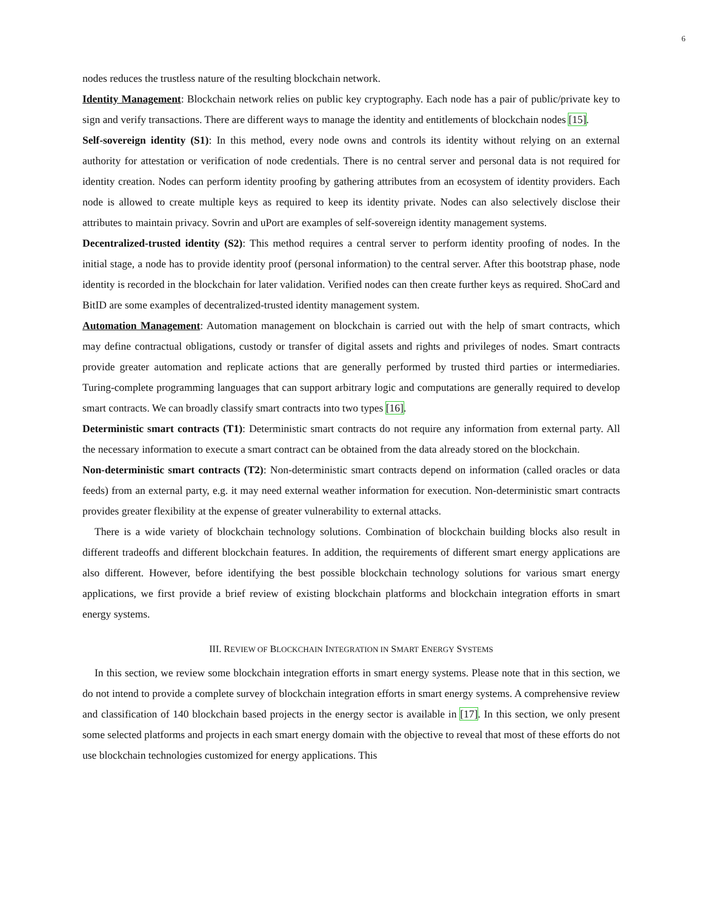6
nodes reduces the trustless nature of the resulting blockchain network.
Identity Management: Blockchain network relies on public key cryptography. Each node has a pair of public/private key to sign and verify transactions. There are different ways to manage the identity and entitlements of blockchain nodes [15].
Self-sovereign identity (S1): In this method, every node owns and controls its identity without relying on an external authority for attestation or verification of node credentials. There is no central server and personal data is not required for identity creation. Nodes can perform identity proofing by gathering attributes from an ecosystem of identity providers. Each node is allowed to create multiple keys as required to keep its identity private. Nodes can also selectively disclose their attributes to maintain privacy. Sovrin and uPort are examples of self-sovereign identity management systems.
Decentralized-trusted identity (S2): This method requires a central server to perform identity proofing of nodes. In the initial stage, a node has to provide identity proof (personal information) to the central server. After this bootstrap phase, node identity is recorded in the blockchain for later validation. Verified nodes can then create further keys as required. ShoCard and BitID are some examples of decentralized-trusted identity management system.
Automation Management: Automation management on blockchain is carried out with the help of smart contracts, which may define contractual obligations, custody or transfer of digital assets and rights and privileges of nodes. Smart contracts provide greater automation and replicate actions that are generally performed by trusted third parties or intermediaries. Turing-complete programming languages that can support arbitrary logic and computations are generally required to develop smart contracts. We can broadly classify smart contracts into two types [16].
Deterministic smart contracts (T1): Deterministic smart contracts do not require any information from external party. All the necessary information to execute a smart contract can be obtained from the data already stored on the blockchain.
Non-deterministic smart contracts (T2): Non-deterministic smart contracts depend on information (called oracles or data feeds) from an external party, e.g. it may need external weather information for execution. Non-deterministic smart contracts provides greater flexibility at the expense of greater vulnerability to external attacks.
There is a wide variety of blockchain technology solutions. Combination of blockchain building blocks also result in different tradeoffs and different blockchain features. In addition, the requirements of different smart energy applications are also different. However, before identifying the best possible blockchain technology solutions for various smart energy applications, we first provide a brief review of existing blockchain platforms and blockchain integration efforts in smart energy systems.
III. REVIEW OF BLOCKCHAIN INTEGRATION IN SMART ENERGY SYSTEMS
In this section, we review some blockchain integration efforts in smart energy systems. Please note that in this section, we do not intend to provide a complete survey of blockchain integration efforts in smart energy systems. A comprehensive review and classification of 140 blockchain based projects in the energy sector is available in [17]. In this section, we only present some selected platforms and projects in each smart energy domain with the objective to reveal that most of these efforts do not use blockchain technologies customized for energy applications. This